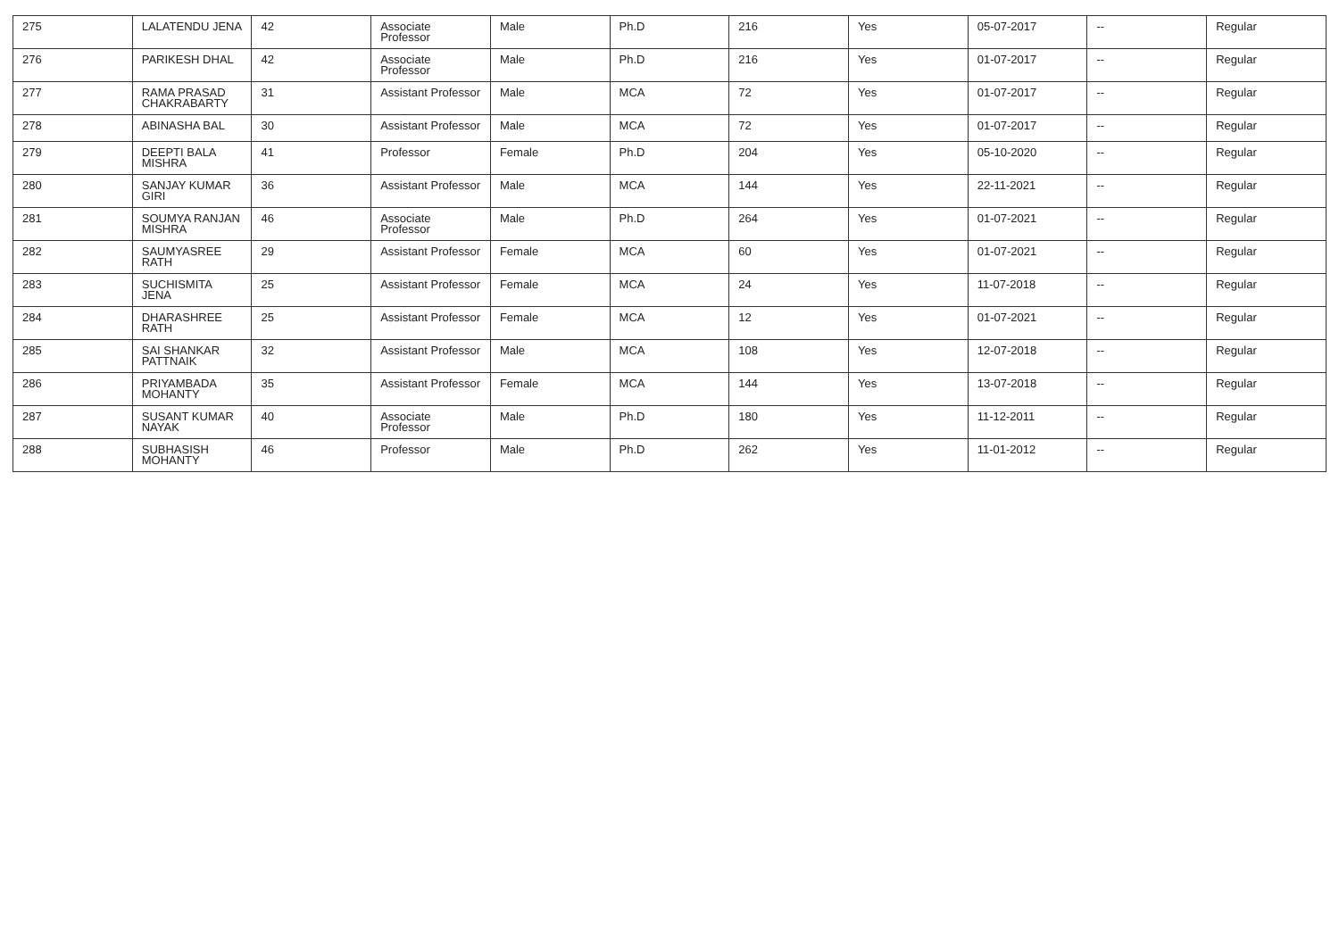| 275 | LALATENDU JENA | 42 | Associate Professor | Male | Ph.D | 216 | Yes | 05-07-2017 | -- | Regular |
| 276 | PARIKESH DHAL | 42 | Associate Professor | Male | Ph.D | 216 | Yes | 01-07-2017 | -- | Regular |
| 277 | RAMA PRASAD CHAKRABARTY | 31 | Assistant Professor | Male | MCA | 72 | Yes | 01-07-2017 | -- | Regular |
| 278 | ABINASHA BAL | 30 | Assistant Professor | Male | MCA | 72 | Yes | 01-07-2017 | -- | Regular |
| 279 | DEEPTI BALA MISHRA | 41 | Professor | Female | Ph.D | 204 | Yes | 05-10-2020 | -- | Regular |
| 280 | SANJAY KUMAR GIRI | 36 | Assistant Professor | Male | MCA | 144 | Yes | 22-11-2021 | -- | Regular |
| 281 | SOUMYA RANJAN MISHRA | 46 | Associate Professor | Male | Ph.D | 264 | Yes | 01-07-2021 | -- | Regular |
| 282 | SAUMYASREE RATH | 29 | Assistant Professor | Female | MCA | 60 | Yes | 01-07-2021 | -- | Regular |
| 283 | SUCHISMITA JENA | 25 | Assistant Professor | Female | MCA | 24 | Yes | 11-07-2018 | -- | Regular |
| 284 | DHARASHREE RATH | 25 | Assistant Professor | Female | MCA | 12 | Yes | 01-07-2021 | -- | Regular |
| 285 | SAI SHANKAR PATTNAIK | 32 | Assistant Professor | Male | MCA | 108 | Yes | 12-07-2018 | -- | Regular |
| 286 | PRIYAMBADA MOHANTY | 35 | Assistant Professor | Female | MCA | 144 | Yes | 13-07-2018 | -- | Regular |
| 287 | SUSANT KUMAR NAYAK | 40 | Associate Professor | Male | Ph.D | 180 | Yes | 11-12-2011 | -- | Regular |
| 288 | SUBHASISH MOHANTY | 46 | Professor | Male | Ph.D | 262 | Yes | 11-01-2012 | -- | Regular |